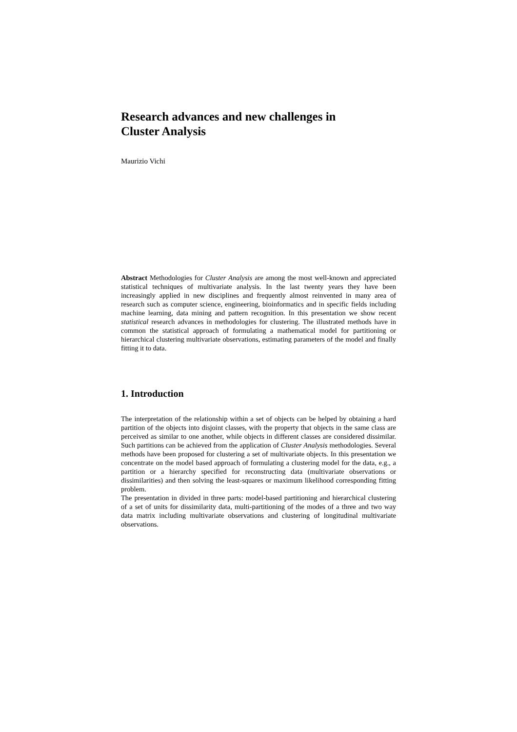Research advances and new challenges in
Cluster Analysis
Maurizio Vichi
Abstract Methodologies for Cluster Analysis are among the most well-known and appreciated statistical techniques of multivariate analysis. In the last twenty years they have been increasingly applied in new disciplines and frequently almost reinvented in many area of research such as computer science, engineering, bioinformatics and in specific fields including machine learning, data mining and pattern recognition. In this presentation we show recent statistical research advances in methodologies for clustering. The illustrated methods have in common the statistical approach of formulating a mathematical model for partitioning or hierarchical clustering multivariate observations, estimating parameters of the model and finally fitting it to data.
1. Introduction
The interpretation of the relationship within a set of objects can be helped by obtaining a hard partition of the objects into disjoint classes, with the property that objects in the same class are perceived as similar to one another, while objects in different classes are considered dissimilar. Such partitions can be achieved from the application of Cluster Analysis methodologies. Several methods have been proposed for clustering a set of multivariate objects. In this presentation we concentrate on the model based approach of formulating a clustering model for the data, e.g., a partition or a hierarchy specified for reconstructing data (multivariate observations or dissimilarities) and then solving the least-squares or maximum likelihood corresponding fitting problem.
The presentation in divided in three parts: model-based partitioning and hierarchical clustering of a set of units for dissimilarity data, multi-partitioning of the modes of a three and two way data matrix including multivariate observations and clustering of longitudinal multivariate observations.